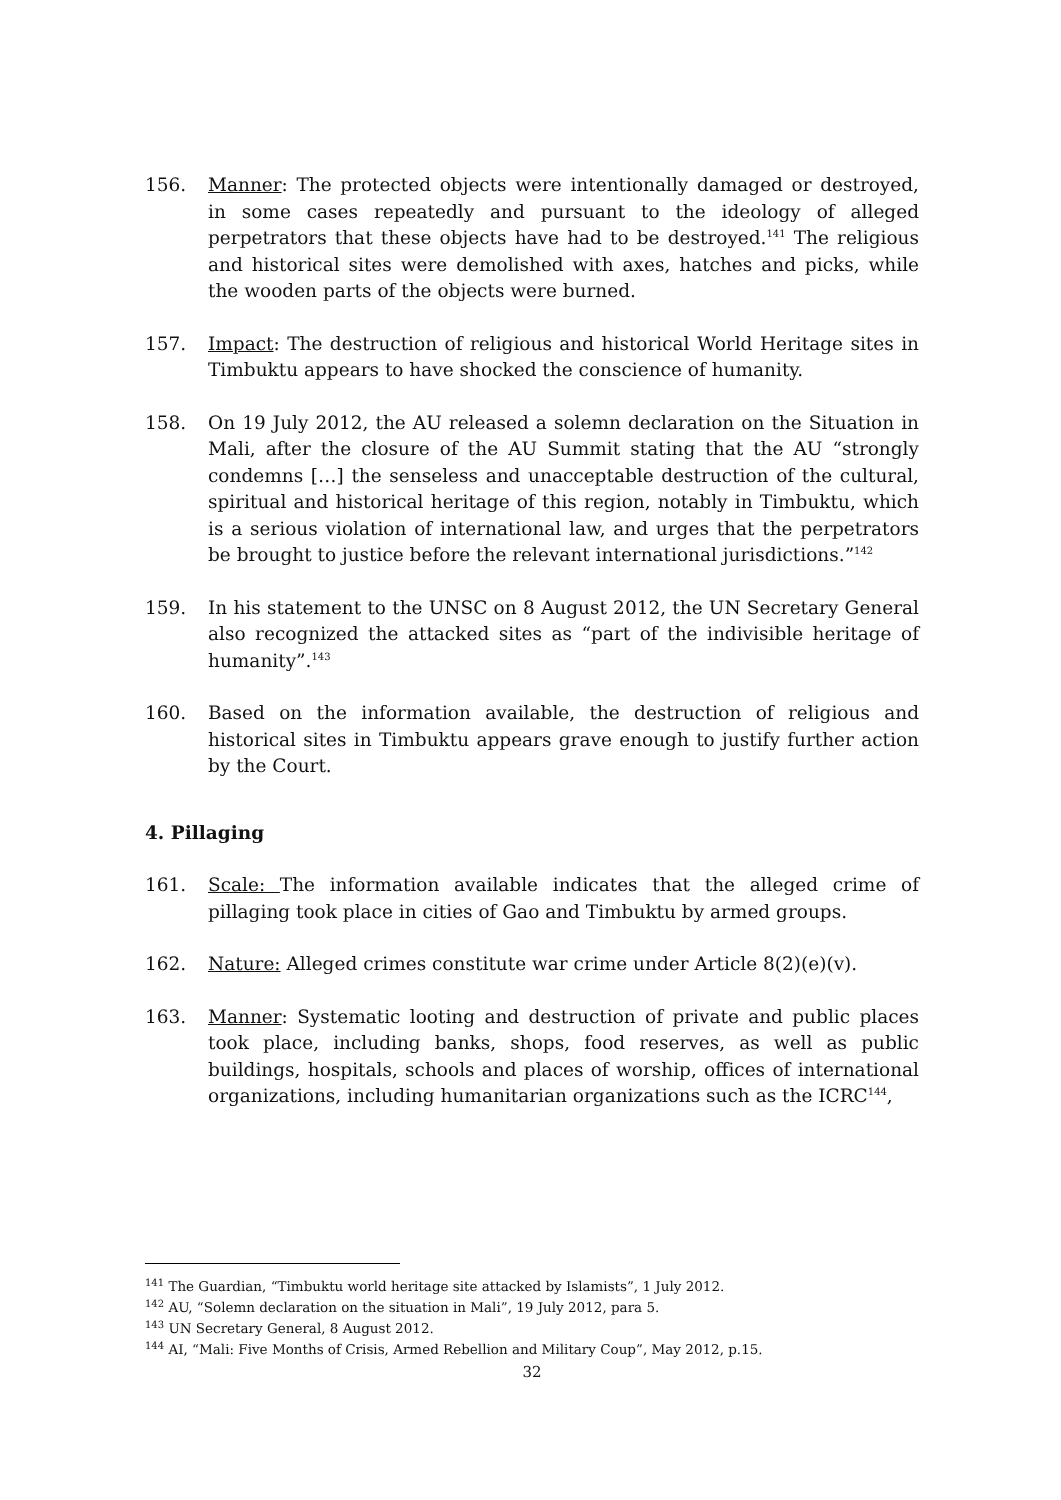156. Manner: The protected objects were intentionally damaged or destroyed, in some cases repeatedly and pursuant to the ideology of alleged perpetrators that these objects have had to be destroyed.<sup>141</sup> The religious and historical sites were demolished with axes, hatches and picks, while the wooden parts of the objects were burned.
157. Impact: The destruction of religious and historical World Heritage sites in Timbuktu appears to have shocked the conscience of humanity.
158. On 19 July 2012, the AU released a solemn declaration on the Situation in Mali, after the closure of the AU Summit stating that the AU “strongly condemns […] the senseless and unacceptable destruction of the cultural, spiritual and historical heritage of this region, notably in Timbuktu, which is a serious violation of international law, and urges that the perpetrators be brought to justice before the relevant international jurisdictions.”<sup>142</sup>
159. In his statement to the UNSC on 8 August 2012, the UN Secretary General also recognized the attacked sites as “part of the indivisible heritage of humanity”.<sup>143</sup>
160. Based on the information available, the destruction of religious and historical sites in Timbuktu appears grave enough to justify further action by the Court.
4. Pillaging
161. Scale: The information available indicates that the alleged crime of pillaging took place in cities of Gao and Timbuktu by armed groups.
162. Nature: Alleged crimes constitute war crime under Article 8(2)(e)(v).
163. Manner: Systematic looting and destruction of private and public places took place, including banks, shops, food reserves, as well as public buildings, hospitals, schools and places of worship, offices of international organizations, including humanitarian organizations such as the ICRC<sup>144</sup>,
<sup>141</sup> The Guardian, “Timbuktu world heritage site attacked by Islamists”, 1 July 2012.
<sup>142</sup> AU, “Solemn declaration on the situation in Mali”, 19 July 2012, para 5.
<sup>143</sup> UN Secretary General, 8 August 2012.
<sup>144</sup> AI, “Mali: Five Months of Crisis, Armed Rebellion and Military Coup”, May 2012, p.15.
32